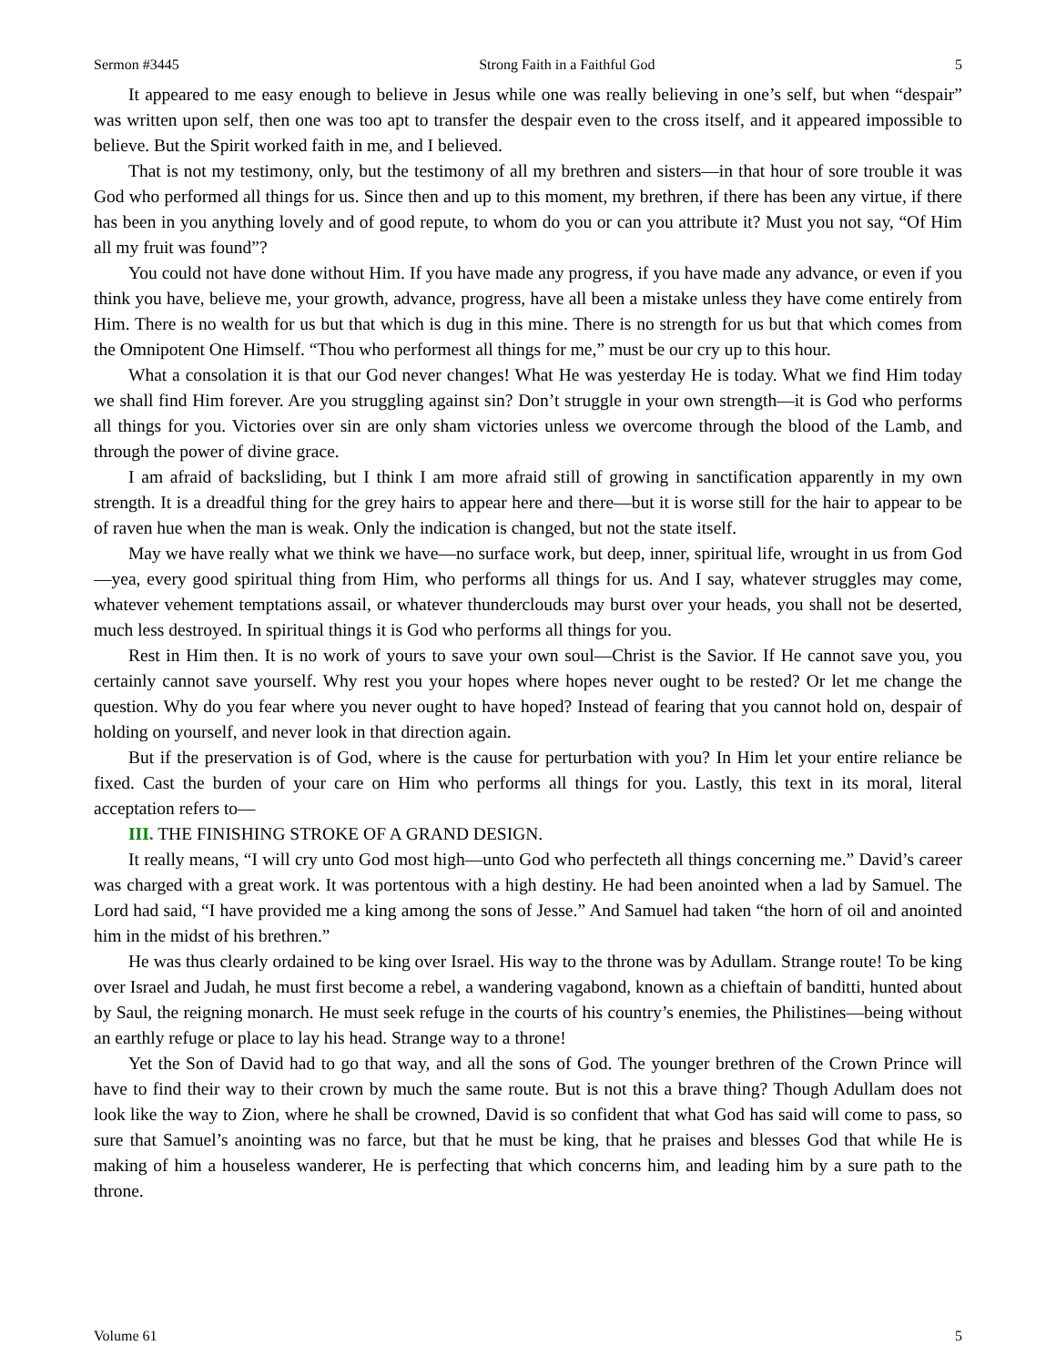Sermon #3445 Strong Faith in a Faithful God 5
It appeared to me easy enough to believe in Jesus while one was really believing in one’s self, but when “despair” was written upon self, then one was too apt to transfer the despair even to the cross itself, and it appeared impossible to believe. But the Spirit worked faith in me, and I believed.
That is not my testimony, only, but the testimony of all my brethren and sisters—in that hour of sore trouble it was God who performed all things for us. Since then and up to this moment, my brethren, if there has been any virtue, if there has been in you anything lovely and of good repute, to whom do you or can you attribute it? Must you not say, “Of Him all my fruit was found”?
You could not have done without Him. If you have made any progress, if you have made any advance, or even if you think you have, believe me, your growth, advance, progress, have all been a mistake unless they have come entirely from Him. There is no wealth for us but that which is dug in this mine. There is no strength for us but that which comes from the Omnipotent One Himself. “Thou who performest all things for me,” must be our cry up to this hour.
What a consolation it is that our God never changes! What He was yesterday He is today. What we find Him today we shall find Him forever. Are you struggling against sin? Don’t struggle in your own strength—it is God who performs all things for you. Victories over sin are only sham victories unless we overcome through the blood of the Lamb, and through the power of divine grace.
I am afraid of backsliding, but I think I am more afraid still of growing in sanctification apparently in my own strength. It is a dreadful thing for the grey hairs to appear here and there—but it is worse still for the hair to appear to be of raven hue when the man is weak. Only the indication is changed, but not the state itself.
May we have really what we think we have—no surface work, but deep, inner, spiritual life, wrought in us from God—yea, every good spiritual thing from Him, who performs all things for us. And I say, whatever struggles may come, whatever vehement temptations assail, or whatever thunderclouds may burst over your heads, you shall not be deserted, much less destroyed. In spiritual things it is God who performs all things for you.
Rest in Him then. It is no work of yours to save your own soul—Christ is the Savior. If He cannot save you, you certainly cannot save yourself. Why rest you your hopes where hopes never ought to be rested? Or let me change the question. Why do you fear where you never ought to have hoped? Instead of fearing that you cannot hold on, despair of holding on yourself, and never look in that direction again.
But if the preservation is of God, where is the cause for perturbation with you? In Him let your entire reliance be fixed. Cast the burden of your care on Him who performs all things for you. Lastly, this text in its moral, literal acceptation refers to—
III. THE FINISHING STROKE OF A GRAND DESIGN.
It really means, “I will cry unto God most high—unto God who perfecteth all things concerning me.” David’s career was charged with a great work. It was portentous with a high destiny. He had been anointed when a lad by Samuel. The Lord had said, “I have provided me a king among the sons of Jesse.” And Samuel had taken “the horn of oil and anointed him in the midst of his brethren.”
He was thus clearly ordained to be king over Israel. His way to the throne was by Adullam. Strange route! To be king over Israel and Judah, he must first become a rebel, a wandering vagabond, known as a chieftain of banditti, hunted about by Saul, the reigning monarch. He must seek refuge in the courts of his country’s enemies, the Philistines—being without an earthly refuge or place to lay his head. Strange way to a throne!
Yet the Son of David had to go that way, and all the sons of God. The younger brethren of the Crown Prince will have to find their way to their crown by much the same route. But is not this a brave thing? Though Adullam does not look like the way to Zion, where he shall be crowned, David is so confident that what God has said will come to pass, so sure that Samuel’s anointing was no farce, but that he must be king, that he praises and blesses God that while He is making of him a houseless wanderer, He is perfecting that which concerns him, and leading him by a sure path to the throne.
Volume 61 5